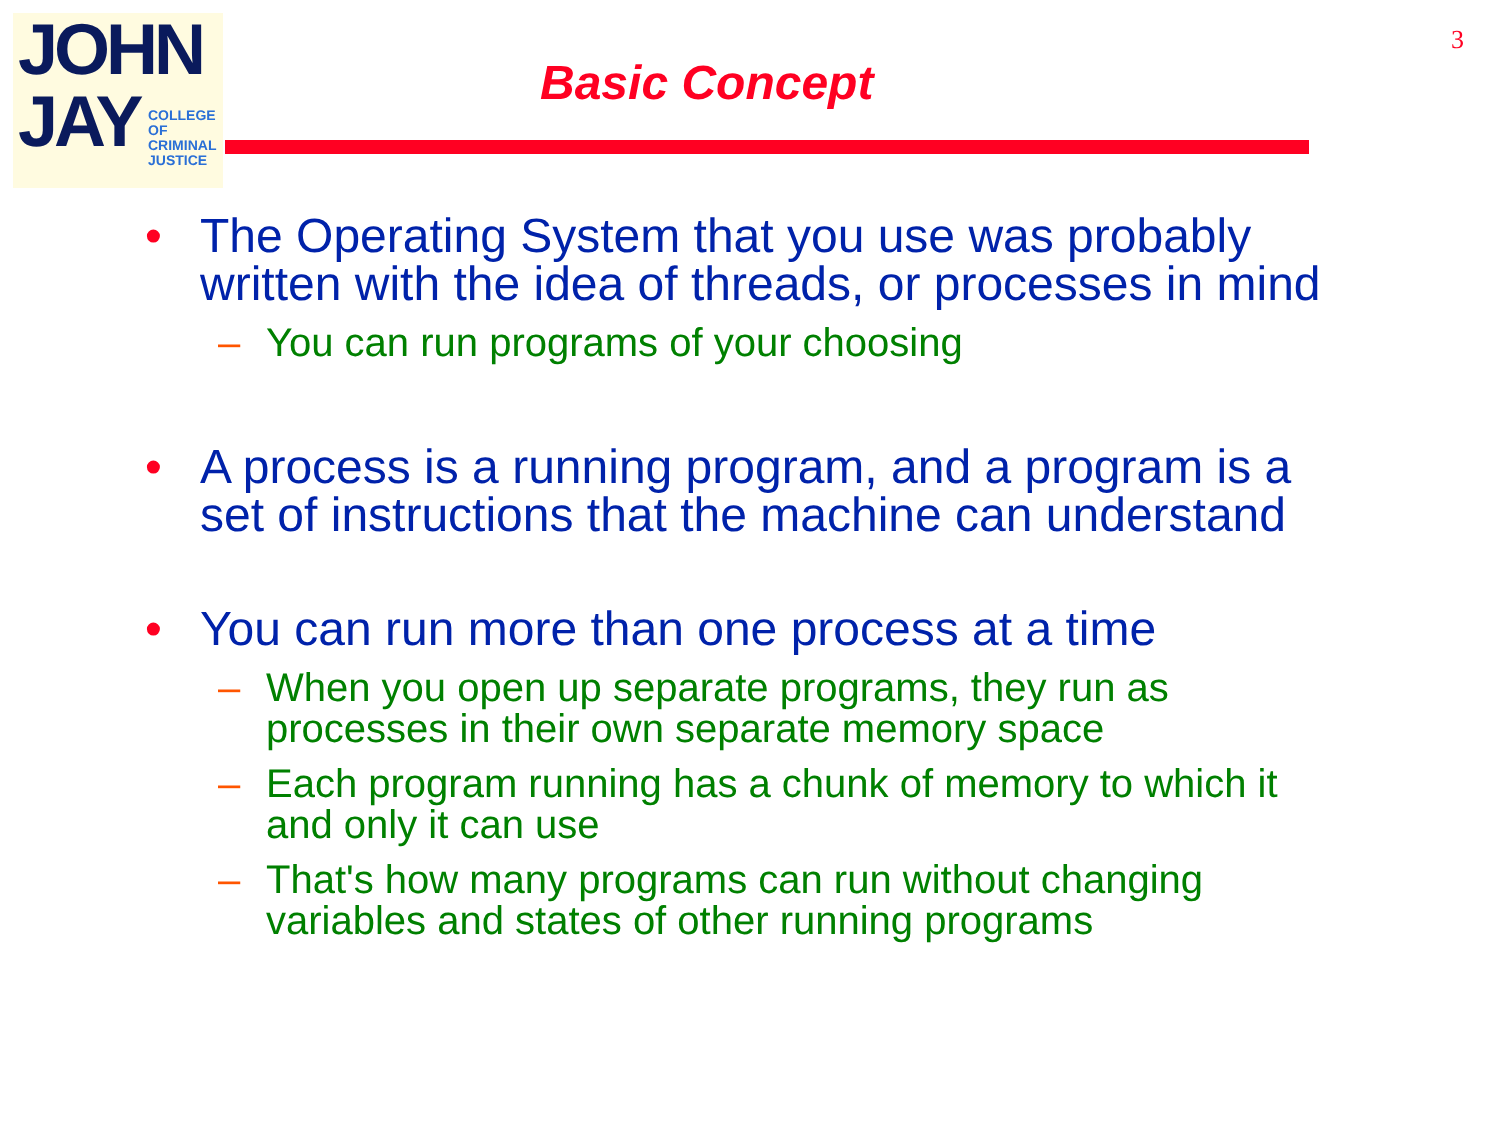JOHN
JAY
COLLEGE
OF
CRIMINAL
JUSTICE
Basic Concept
3
• The Operating System that you use was probably written with the idea of threads, or processes in mind
– You can run programs of your choosing
• A process is a running program, and a program is a set of instructions that the machine can understand
• You can run more than one process at a time
– When you open up separate programs, they run as processes in their own separate memory space
– Each program running has a chunk of memory to which it and only it can use
– That's how many programs can run without changing variables and states of other running programs